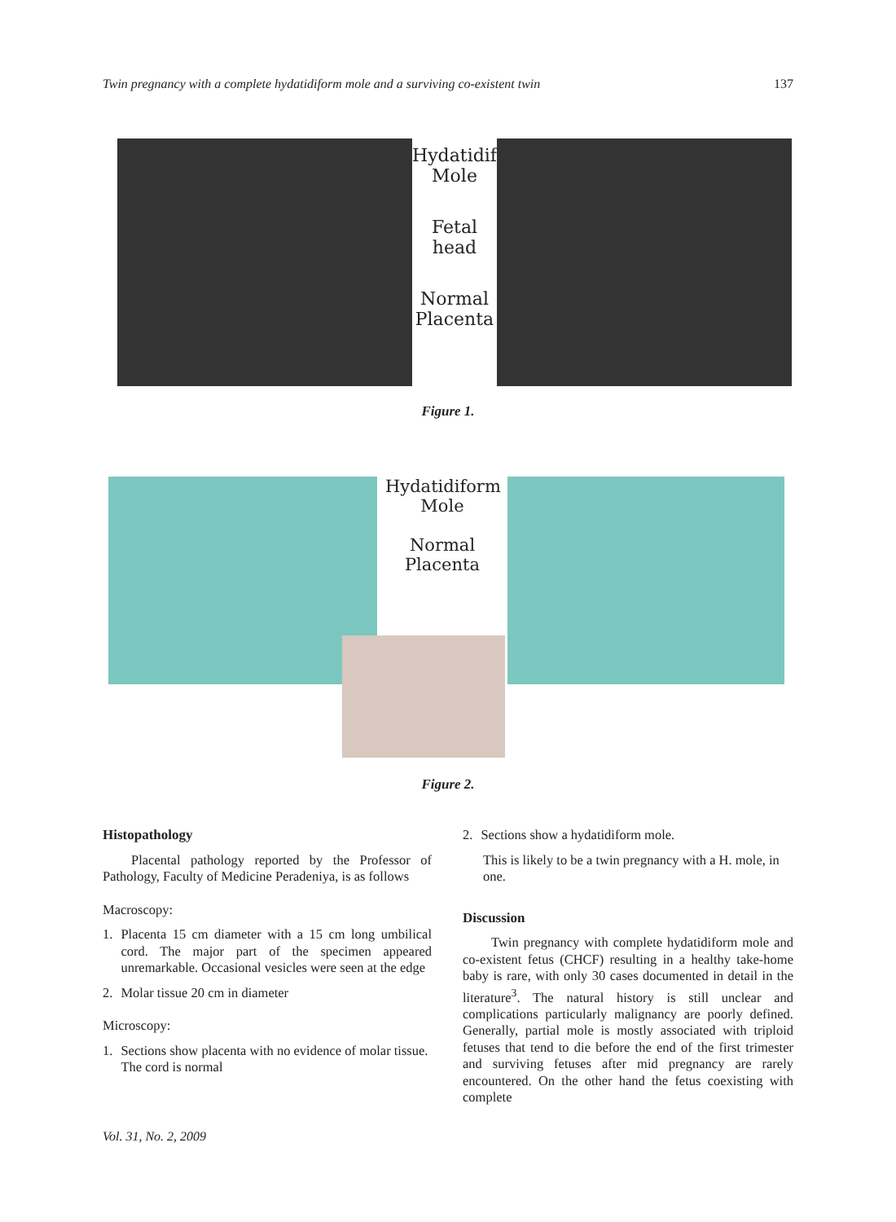Twin pregnancy with a complete hydatidiform mole and a surviving co-existent twin 137
Hydatidiform Mole
Fetal head
Normal Placenta
Figure 1.
Hydatidiform Mole
Normal Placenta
Figure 2.
Histopathology
Placental pathology reported by the Professor of Pathology, Faculty of Medicine Peradeniya, is as follows
Macroscopy:
1. Placenta 15 cm diameter with a 15 cm long umbilical cord. The major part of the specimen appeared unremarkable. Occasional vesicles were seen at the edge
2. Molar tissue 20 cm in diameter
Microscopy:
1. Sections show placenta with no evidence of molar tissue. The cord is normal
2. Sections show a hydatidiform mole.
This is likely to be a twin pregnancy with a H. mole, in one.
Discussion
Twin pregnancy with complete hydatidiform mole and co-existent fetus (CHCF) resulting in a healthy take-home baby is rare, with only 30 cases documented in detail in the literature<sup>3</sup>. The natural history is still unclear and complications particularly malignancy are poorly defined. Generally, partial mole is mostly associated with triploid fetuses that tend to die before the end of the first trimester and surviving fetuses after mid pregnancy are rarely encountered. On the other hand the fetus coexisting with complete
Vol. 31, No. 2, 2009